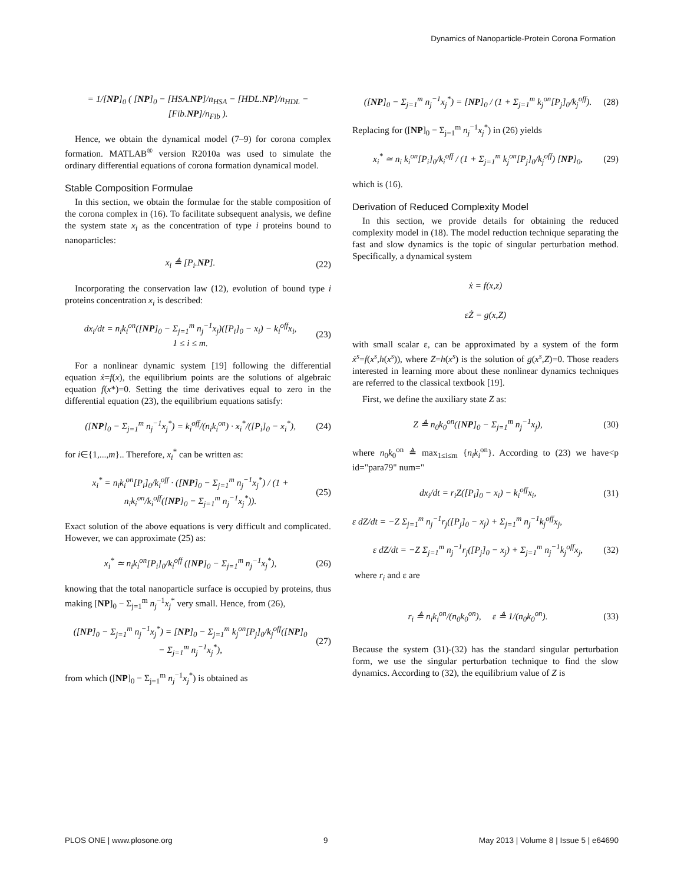Dynamics of Nanoparticle-Protein Corona Formation
= 1/[NP]<sub>0</sub> ( [NP]<sub>0</sub> − [HSA.NP]/n<sub>HSA</sub> − [HDL.NP]/n<sub>HDL</sub> − [Fib.NP]/n<sub>Fib</sub> ).
Hence, we obtain the dynamical model (7–9) for corona complex formation. MATLAB<sup>®</sup> version R2010a was used to simulate the ordinary differential equations of corona formation dynamical model.
Stable Composition Formulae
In this section, we obtain the formulae for the stable composition of the corona complex in (16). To facilitate subsequent analysis, we define the system state x<sub>i</sub> as the concentration of type i proteins bound to nanoparticles:
x<sub>i</sub> ≜ [P<sub>i</sub>.NP]. (22)
Incorporating the conservation law (12), evolution of bound type i proteins concentration x<sub>i</sub> is described:
dx<sub>i</sub>/dt = n<sub>i</sub>k<sub>i</sub><sup>on</sup>([NP]<sub>0</sub> − Σ<sub>j=1</sub><sup>m</sup> n<sub>j</sub><sup>−1</sup>x<sub>j</sub>)([P<sub>i</sub>]<sub>0</sub> − x<sub>i</sub>) − k<sub>i</sub><sup>off</sup>x<sub>i</sub>,
1 ≤ i ≤ m. (23)
For a nonlinear dynamic system [19] following the differential equation ẋ=f(x), the equilibrium points are the solutions of algebraic equation f(x*)=0. Setting the time derivatives equal to zero in the differential equation (23), the equilibrium equations satisfy:
([NP]<sub>0</sub> − Σ<sub>j=1</sub><sup>m</sup> n<sub>j</sub><sup>−1</sup>x<sub>j</sub><sup>*</sup>) = k<sub>i</sub><sup>off</sup>/(n<sub>i</sub>k<sub>i</sub><sup>on</sup>) · x<sub>i</sub><sup>*</sup>/([P<sub>i</sub>]<sub>0</sub> − x<sub>i</sub><sup>*</sup>), (24)
for i∈{1,...,m}.. Therefore, x<sub>i</sub><sup>*</sup> can be written as:
x<sub>i</sub><sup>*</sup> = n<sub>i</sub>k<sub>i</sub><sup>on</sup>[P<sub>i</sub>]<sub>0</sub>/k<sub>i</sub><sup>off</sup> · ([NP]<sub>0</sub> − Σ<sub>j=1</sub><sup>m</sup> n<sub>j</sub><sup>−1</sup>x<sub>j</sub><sup>*</sup>) / (1 + n<sub>i</sub>k<sub>i</sub><sup>on</sup>/k<sub>i</sub><sup>off</sup>([NP]<sub>0</sub> − Σ<sub>j=1</sub><sup>m</sup> n<sub>j</sub><sup>−1</sup>x<sub>j</sub><sup>*</sup>)). (25)
Exact solution of the above equations is very difficult and complicated. However, we can approximate (25) as:
x<sub>i</sub><sup>*</sup> ≃ n<sub>i</sub>k<sub>i</sub><sup>on</sup>[P<sub>i</sub>]<sub>0</sub>/k<sub>i</sub><sup>off</sup> ([NP]<sub>0</sub> − Σ<sub>j=1</sub><sup>m</sup> n<sub>j</sub><sup>−1</sup>x<sub>j</sub><sup>*</sup>), (26)
knowing that the total nanoparticle surface is occupied by proteins, thus making [NP]<sub>0</sub> − Σ<sub>j=1</sub><sup>m</sup> n<sub>j</sub><sup>−1</sup>x<sub>j</sub><sup>*</sup> very small. Hence, from (26),
([NP]<sub>0</sub> − Σ<sub>j=1</sub><sup>m</sup> n<sub>j</sub><sup>−1</sup>x<sub>j</sub><sup>*</sup>) = [NP]<sub>0</sub> − Σ<sub>j=1</sub><sup>m</sup> k<sub>j</sub><sup>on</sup>[P<sub>j</sub>]<sub>0</sub>/k<sub>j</sub><sup>off</sup>([NP]<sub>0</sub>
− Σ<sub>j=1</sub><sup>m</sup> n<sub>j</sub><sup>−1</sup>x<sub>j</sub><sup>*</sup>), (27)
from which ([NP]<sub>0</sub> − Σ<sub>j=1</sub><sup>m</sup> n<sub>j</sub><sup>−1</sup>x<sub>j</sub><sup>*</sup>) is obtained as
([NP]<sub>0</sub> − Σ<sub>j=1</sub><sup>m</sup> n<sub>j</sub><sup>−1</sup>x<sub>j</sub><sup>*</sup>) = [NP]<sub>0</sub> / (1 + Σ<sub>j=1</sub><sup>m</sup> k<sub>j</sub><sup>on</sup>[P<sub>j</sub>]<sub>0</sub>/k<sub>j</sub><sup>off</sup>). (28)
Replacing for ([NP]<sub>0</sub> − Σ<sub>j=1</sub><sup>m</sup> n<sub>j</sub><sup>−1</sup>x<sub>j</sub><sup>*</sup>) in (26) yields
x<sub>i</sub><sup>*</sup> ≃ n<sub>i</sub> k<sub>i</sub><sup>on</sup>[P<sub>i</sub>]<sub>0</sub>/k<sub>i</sub><sup>off</sup> / (1 + Σ<sub>j=1</sub><sup>m</sup> k<sub>j</sub><sup>on</sup>[P<sub>j</sub>]<sub>0</sub>/k<sub>j</sub><sup>off</sup>) [NP]<sub>0</sub>, (29)
which is (16).
Derivation of Reduced Complexity Model
In this section, we provide details for obtaining the reduced complexity model in (18). The model reduction technique separating the fast and slow dynamics is the topic of singular perturbation method. Specifically, a dynamical system
ẋ = f(x,z)
εŻ = g(x,Z)
with small scalar ε, can be approximated by a system of the form ẋ<sup>s</sup>=f(x<sup>s</sup>,h(x<sup>s</sup>)), where Z=h(x<sup>s</sup>) is the solution of g(x<sup>s</sup>,Z)=0. Those readers interested in learning more about these nonlinear dynamics techniques are referred to the classical textbook [19].
First, we define the auxiliary state Z as:
Z ≜ n<sub>0</sub>k<sub>0</sub><sup>on</sup>([NP]<sub>0</sub> − Σ<sub>j=1</sub><sup>m</sup> n<sub>j</sub><sup>−1</sup>x<sub>j</sub>), (30)
where n<sub>0</sub>k<sub>0</sub><sup>on</sup> ≜ max<sub>1≤i≤m</sub> {n<sub>i</sub>k<sub>i</sub><sup>on</sup>}. According to (23) we have<p id="para79" num="
dx<sub>i</sub>/dt = r<sub>i</sub>Z([P<sub>i</sub>]<sub>0</sub> − x<sub>i</sub>) − k<sub>i</sub><sup>off</sup>x<sub>i</sub>, (31)
ε dZ/dt = −Z Σ<sub>j=1</sub><sup>m</sup> n<sub>j</sub><sup>−1</sup>r<sub>j</sub>([P<sub>j</sub>]<sub>0</sub> − x<sub>j</sub>) + Σ<sub>j=1</sub><sup>m</sup> n<sub>j</sub><sup>−1</sup>k<sub>j</sub><sup>off</sup>x<sub>j</sub>,
ε dZ/dt = −Z Σ<sub>j=1</sub><sup>m</sup> n<sub>j</sub><sup>−1</sup>r<sub>j</sub>([P<sub>j</sub>]<sub>0</sub> − x<sub>j</sub>) + Σ<sub>j=1</sub><sup>m</sup> n<sub>j</sub><sup>−1</sup>k<sub>j</sub><sup>off</sup>x<sub>j</sub>, (32)
where r<sub>i</sub> and ε are
r<sub>i</sub> ≜ n<sub>i</sub>k<sub>i</sub><sup>on</sup>/(n<sub>0</sub>k<sub>0</sub><sup>on</sup>), ε ≜ 1/(n<sub>0</sub>k<sub>0</sub><sup>on</sup>). (33)
Because the system (31)-(32) has the standard singular perturbation form, we use the singular perturbation technique to find the slow dynamics. According to (32), the equilibrium value of Z is
PLOS ONE | www.plosone.org 9 May 2013 | Volume 8 | Issue 5 | e64690